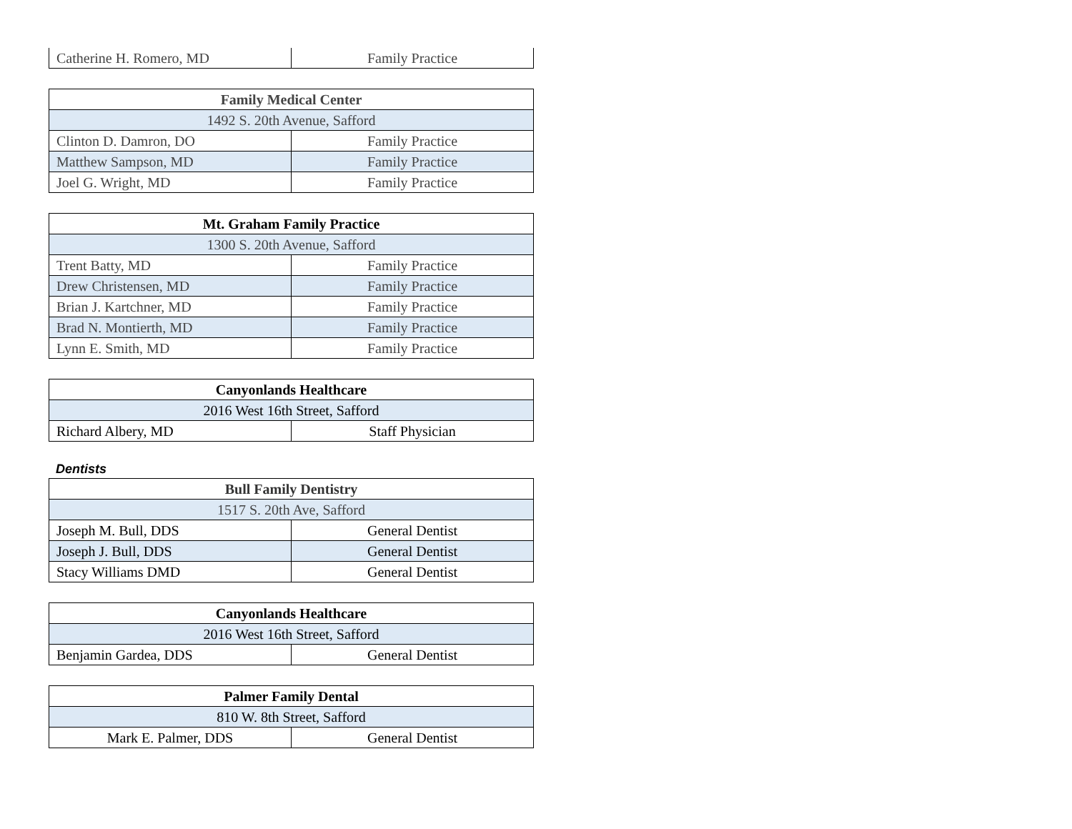| Catherine H. Romero, MD | Family Practice |
| Family Medical Center | |
| 1492 S. 20th Avenue, Safford | |
| Clinton D. Damron, DO | Family Practice |
| Matthew Sampson, MD | Family Practice |
| Joel G. Wright, MD | Family Practice |
| Mt. Graham Family Practice | |
| 1300 S. 20th Avenue, Safford | |
| Trent Batty, MD | Family Practice |
| Drew Christensen, MD | Family Practice |
| Brian J. Kartchner, MD | Family Practice |
| Brad N. Montierth, MD | Family Practice |
| Lynn E. Smith, MD | Family Practice |
| Canyonlands Healthcare | |
| 2016 West 16th Street, Safford | |
| Richard Albery, MD | Staff Physician |
Dentists
| Bull Family Dentistry | |
| 1517 S. 20th Ave, Safford | |
| Joseph M. Bull, DDS | General Dentist |
| Joseph J. Bull, DDS | General Dentist |
| Stacy Williams DMD | General Dentist |
| Canyonlands Healthcare | |
| 2016 West 16th Street, Safford | |
| Benjamin Gardea, DDS | General Dentist |
| Palmer Family Dental | |
| 810 W. 8th Street, Safford | |
| Mark E. Palmer, DDS | General Dentist |